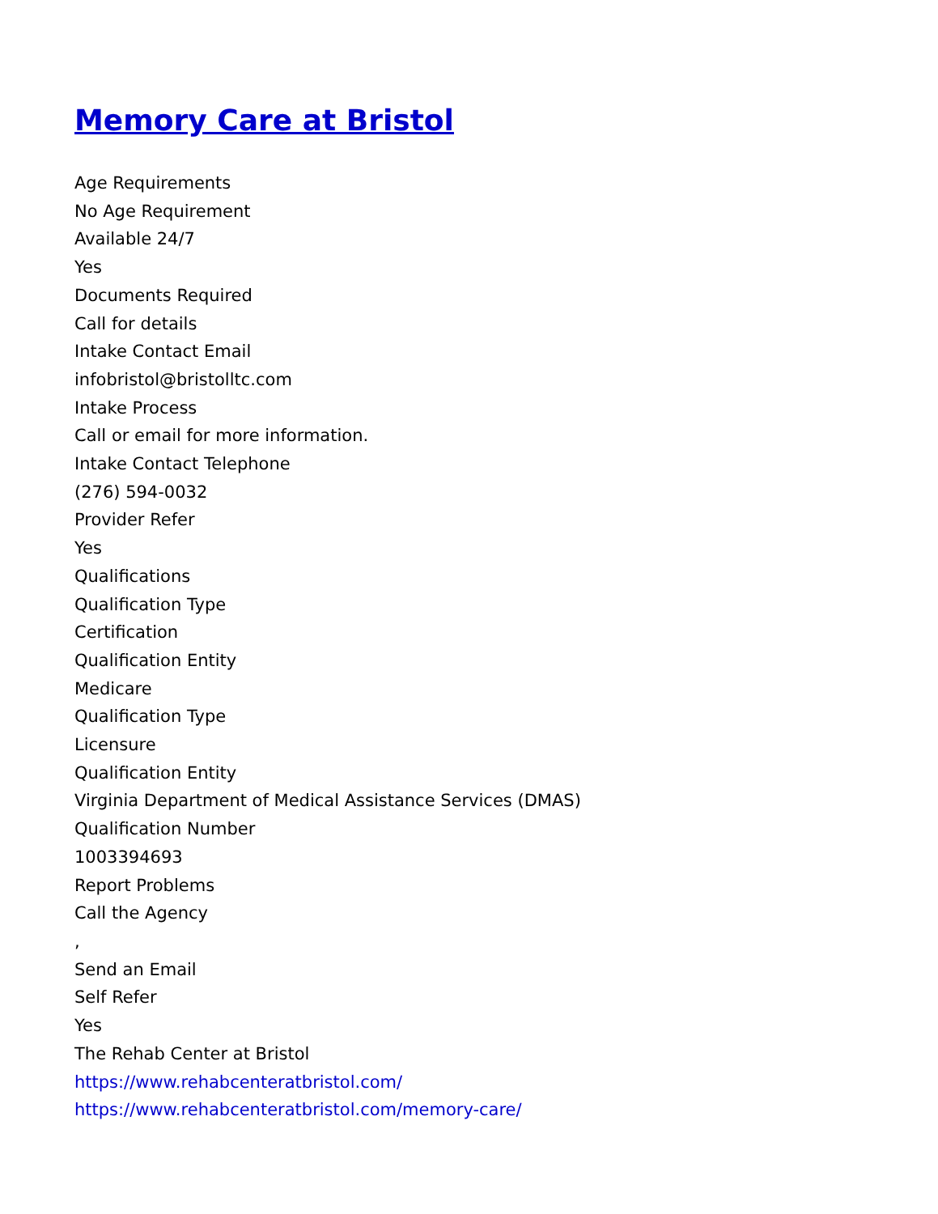Memory Care at Bristol
Age Requirements
No Age Requirement
Available 24/7
Yes
Documents Required
Call for details
Intake Contact Email
infobristol@bristolltc.com
Intake Process
Call or email for more information.
Intake Contact Telephone
(276) 594-0032
Provider Refer
Yes
Qualifications
Qualification Type
Certification
Qualification Entity
Medicare
Qualification Type
Licensure
Qualification Entity
Virginia Department of Medical Assistance Services (DMAS)
Qualification Number
1003394693
Report Problems
Call the Agency
,
Send an Email
Self Refer
Yes
The Rehab Center at Bristol
https://www.rehabcenteratbristol.com/
https://www.rehabcenteratbristol.com/memory-care/